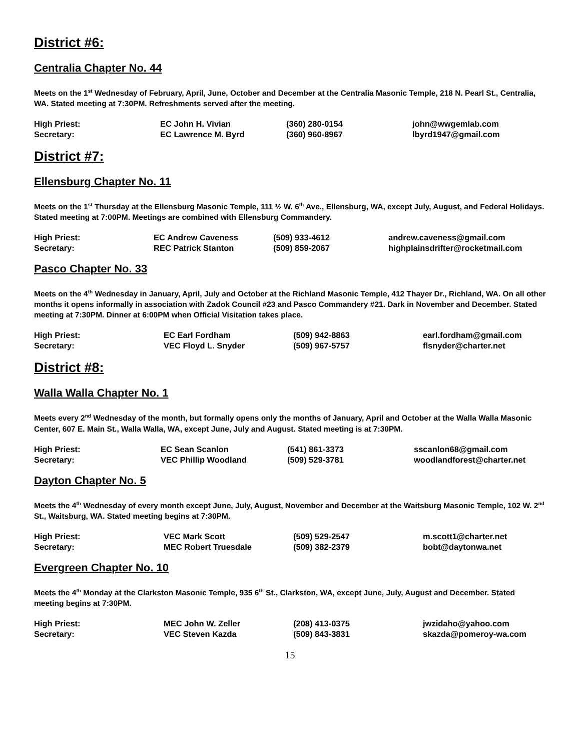District #6:
Centralia Chapter No. 44
Meets on the 1<sup>st</sup> Wednesday of February, April, June, October and December at the Centralia Masonic Temple, 218 N. Pearl St., Centralia, WA. Stated meeting at 7:30PM. Refreshments served after the meeting.
| High Priest: | EC John H. Vivian | (360) 280-0154 | john@wwgemlab.com |
| Secretary: | EC Lawrence M. Byrd | (360) 960-8967 | lbyrd1947@gmail.com |
District #7:
Ellensburg Chapter No. 11
Meets on the 1<sup>st</sup> Thursday at the Ellensburg Masonic Temple, 111 ½ W. 6<sup>th</sup> Ave., Ellensburg, WA, except July, August, and Federal Holidays. Stated meeting at 7:00PM. Meetings are combined with Ellensburg Commandery.
| High Priest: | EC Andrew Caveness | (509) 933-4612 | andrew.caveness@gmail.com |
| Secretary: | REC Patrick Stanton | (509) 859-2067 | highplainsdrifter@rocketmail.com |
Pasco Chapter No. 33
Meets on the 4<sup>th</sup> Wednesday in January, April, July and October at the Richland Masonic Temple, 412 Thayer Dr., Richland, WA. On all other months it opens informally in association with Zadok Council #23 and Pasco Commandery #21. Dark in November and December. Stated meeting at 7:30PM. Dinner at 6:00PM when Official Visitation takes place.
| High Priest: | EC Earl Fordham | (509) 942-8863 | earl.fordham@gmail.com |
| Secretary: | VEC Floyd L. Snyder | (509) 967-5757 | flsnyder@charter.net |
District #8:
Walla Walla Chapter No. 1
Meets every 2<sup>nd</sup> Wednesday of the month, but formally opens only the months of January, April and October at the Walla Walla Masonic Center, 607 E. Main St., Walla Walla, WA, except June, July and August. Stated meeting is at 7:30PM.
| High Priest: | EC Sean Scanlon | (541) 861-3373 | sscanlon68@gmail.com |
| Secretary: | VEC Phillip Woodland | (509) 529-3781 | woodlandforest@charter.net |
Dayton Chapter No. 5
Meets the 4<sup>th</sup> Wednesday of every month except June, July, August, November and December at the Waitsburg Masonic Temple, 102 W. 2<sup>nd</sup> St., Waitsburg, WA. Stated meeting begins at 7:30PM.
| High Priest: | VEC Mark Scott | (509) 529-2547 | m.scott1@charter.net |
| Secretary: | MEC Robert Truesdale | (509) 382-2379 | bobt@daytonwa.net |
Evergreen Chapter No. 10
Meets the 4<sup>th</sup> Monday at the Clarkston Masonic Temple, 935 6<sup>th</sup> St., Clarkston, WA, except June, July, August and December. Stated meeting begins at 7:30PM.
| High Priest: | MEC John W. Zeller | (208) 413-0375 | jwzidaho@yahoo.com |
| Secretary: | VEC Steven Kazda | (509) 843-3831 | skazda@pomeroy-wa.com |
15